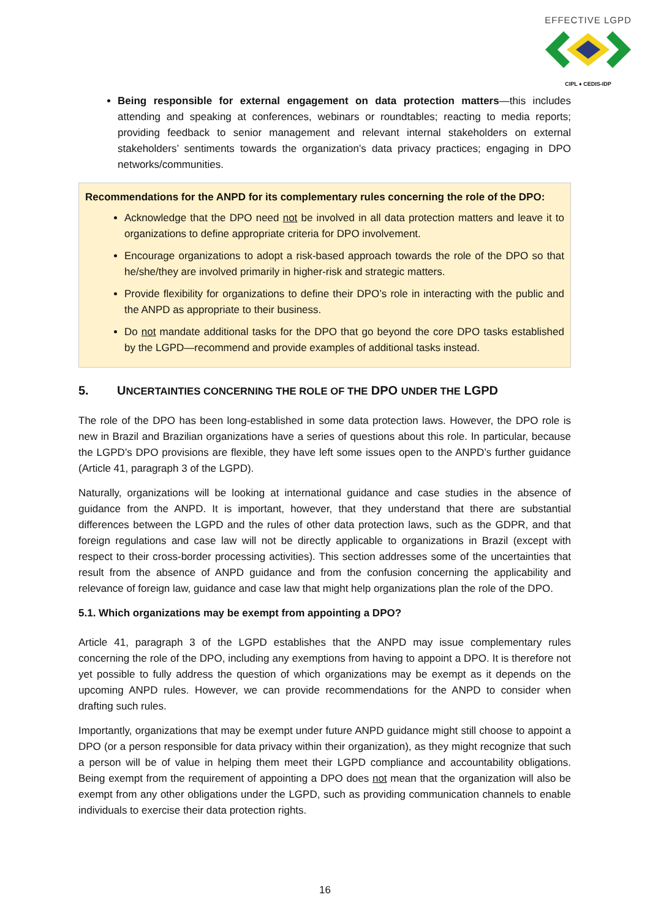EFFECTIVE LGPD
CIPL ♦ CEDIS-IDP
Being responsible for external engagement on data protection matters—this includes attending and speaking at conferences, webinars or roundtables; reacting to media reports; providing feedback to senior management and relevant internal stakeholders on external stakeholders’ sentiments towards the organization’s data privacy practices; engaging in DPO networks/communities.
Recommendations for the ANPD for its complementary rules concerning the role of the DPO:
Acknowledge that the DPO need not be involved in all data protection matters and leave it to organizations to define appropriate criteria for DPO involvement.
Encourage organizations to adopt a risk-based approach towards the role of the DPO so that he/she/they are involved primarily in higher-risk and strategic matters.
Provide flexibility for organizations to define their DPO’s role in interacting with the public and the ANPD as appropriate to their business.
Do not mandate additional tasks for the DPO that go beyond the core DPO tasks established by the LGPD—recommend and provide examples of additional tasks instead.
5. UNCERTAINTIES CONCERNING THE ROLE OF THE DPO UNDER THE LGPD
The role of the DPO has been long-established in some data protection laws. However, the DPO role is new in Brazil and Brazilian organizations have a series of questions about this role. In particular, because the LGPD’s DPO provisions are flexible, they have left some issues open to the ANPD’s further guidance (Article 41, paragraph 3 of the LGPD).
Naturally, organizations will be looking at international guidance and case studies in the absence of guidance from the ANPD. It is important, however, that they understand that there are substantial differences between the LGPD and the rules of other data protection laws, such as the GDPR, and that foreign regulations and case law will not be directly applicable to organizations in Brazil (except with respect to their cross-border processing activities). This section addresses some of the uncertainties that result from the absence of ANPD guidance and from the confusion concerning the applicability and relevance of foreign law, guidance and case law that might help organizations plan the role of the DPO.
5.1. Which organizations may be exempt from appointing a DPO?
Article 41, paragraph 3 of the LGPD establishes that the ANPD may issue complementary rules concerning the role of the DPO, including any exemptions from having to appoint a DPO. It is therefore not yet possible to fully address the question of which organizations may be exempt as it depends on the upcoming ANPD rules. However, we can provide recommendations for the ANPD to consider when drafting such rules.
Importantly, organizations that may be exempt under future ANPD guidance might still choose to appoint a DPO (or a person responsible for data privacy within their organization), as they might recognize that such a person will be of value in helping them meet their LGPD compliance and accountability obligations. Being exempt from the requirement of appointing a DPO does not mean that the organization will also be exempt from any other obligations under the LGPD, such as providing communication channels to enable individuals to exercise their data protection rights.
16